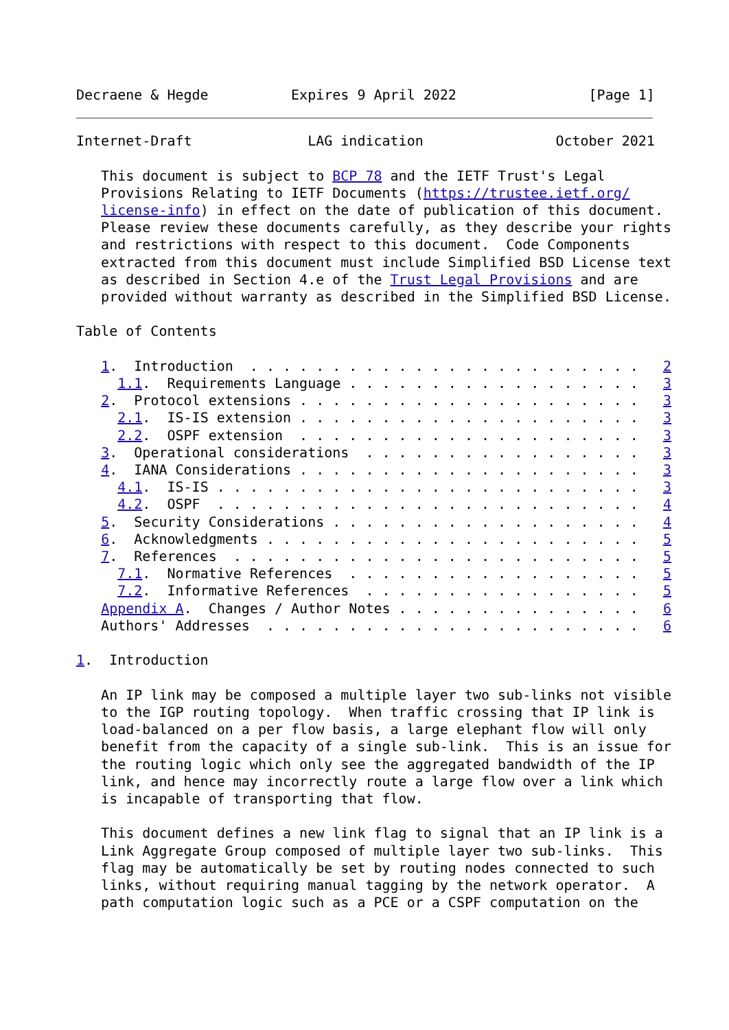Decraene & Hegde          Expires 9 April 2022                [Page 1]
Internet-Draft              LAG indication                October 2021

   This document is subject to BCP 78 and the IETF Trust's Legal
   Provisions Relating to IETF Documents (https://trustee.ietf.org/
   license-info) in effect on the date of publication of this document.
   Please review these documents carefully, as they describe your rights
   and restrictions with respect to this document.  Code Components
   extracted from this document must include Simplified BSD License text
   as described in Section 4.e of the Trust Legal Provisions and are
   provided without warranty as described in the Simplified BSD License.

Table of Contents

   1.  Introduction  . . . . . . . . . . . . . . . . . . . . . . . .   2
     1.1.  Requirements Language . . . . . . . . . . . . . . . . . .   3
   2.  Protocol extensions . . . . . . . . . . . . . . . . . . . . .   3
     2.1.  IS-IS extension . . . . . . . . . . . . . . . . . . . . .   3
     2.2.  OSPF extension  . . . . . . . . . . . . . . . . . . . . .   3
   3.  Operational considerations  . . . . . . . . . . . . . . . . .   3
   4.  IANA Considerations . . . . . . . . . . . . . . . . . . . . .   3
     4.1.  IS-IS . . . . . . . . . . . . . . . . . . . . . . . . . .   3
     4.2.  OSPF  . . . . . . . . . . . . . . . . . . . . . . . . . .   4
   5.  Security Considerations . . . . . . . . . . . . . . . . . . .   4
   6.  Acknowledgments . . . . . . . . . . . . . . . . . . . . . . .   5
   7.  References  . . . . . . . . . . . . . . . . . . . . . . . . .   5
     7.1.  Normative References  . . . . . . . . . . . . . . . . . .   5
     7.2.  Informative References  . . . . . . . . . . . . . . . . .   5
   Appendix A.  Changes / Author Notes . . . . . . . . . . . . . . .   6
   Authors' Addresses  . . . . . . . . . . . . . . . . . . . . . . .   6

1.  Introduction

   An IP link may be composed a multiple layer two sub-links not visible
   to the IGP routing topology.  When traffic crossing that IP link is
   load-balanced on a per flow basis, a large elephant flow will only
   benefit from the capacity of a single sub-link.  This is an issue for
   the routing logic which only see the aggregated bandwidth of the IP
   link, and hence may incorrectly route a large flow over a link which
   is incapable of transporting that flow.

   This document defines a new link flag to signal that an IP link is a
   Link Aggregate Group composed of multiple layer two sub-links.  This
   flag may be automatically be set by routing nodes connected to such
   links, without requiring manual tagging by the network operator.  A
   path computation logic such as a PCE or a CSPF computation on the